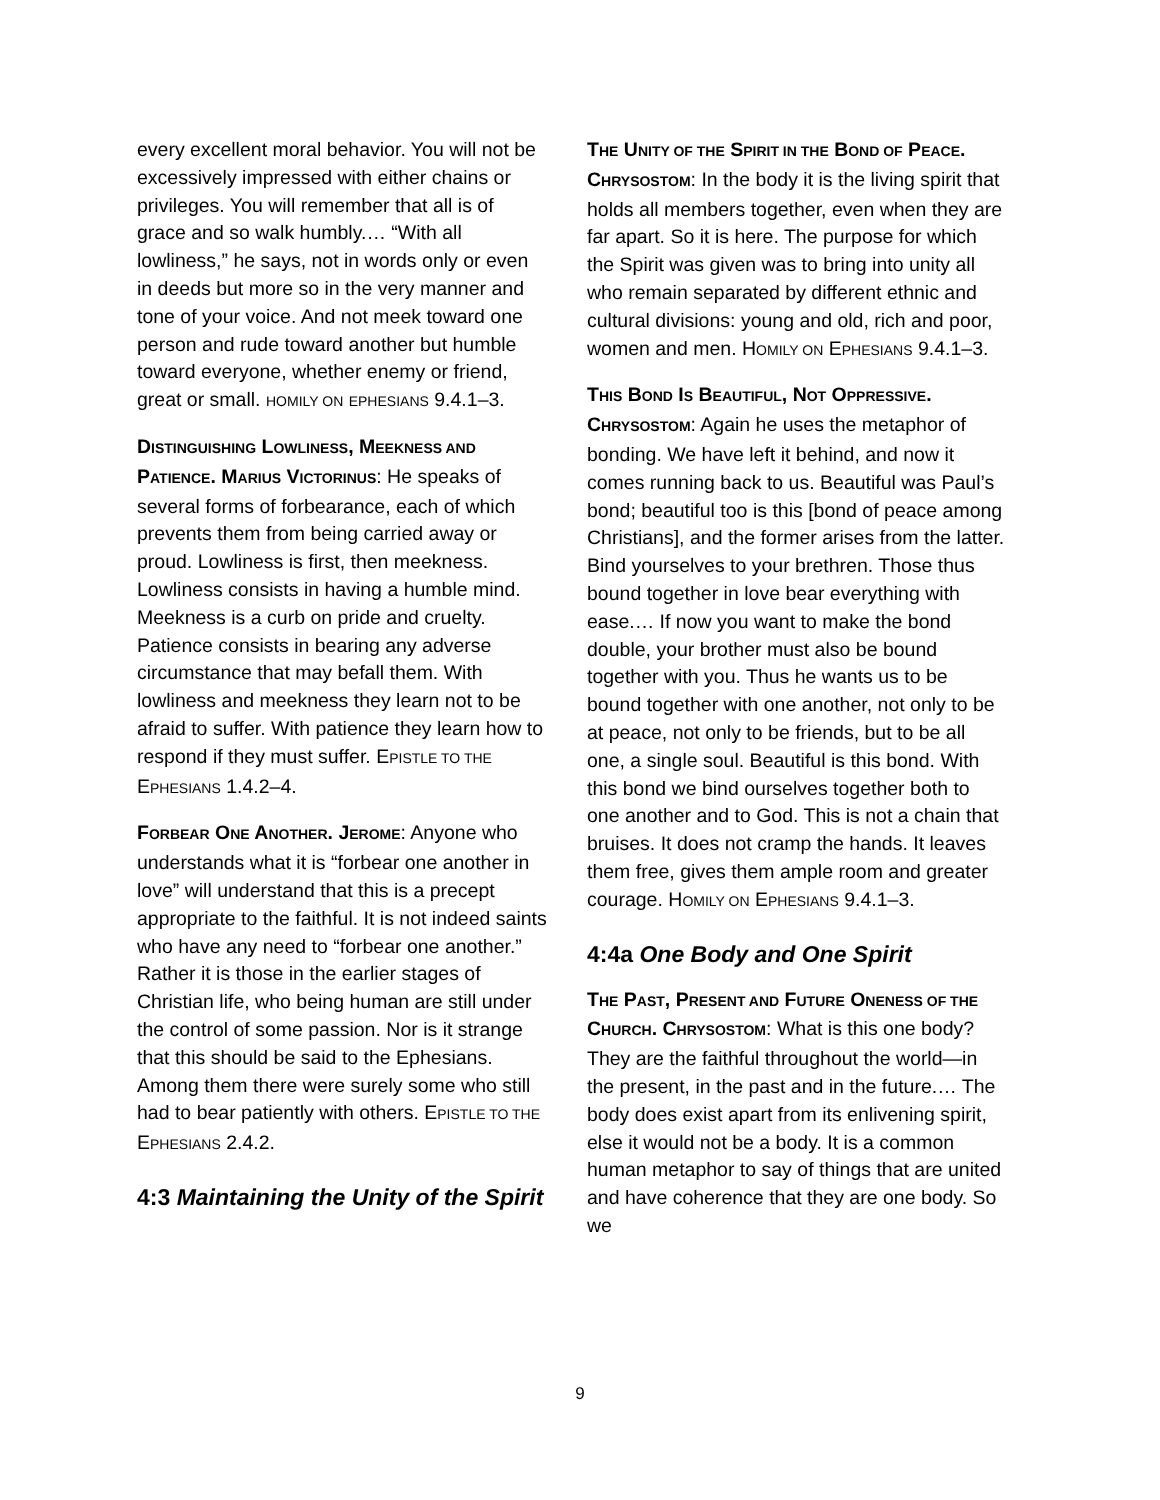every excellent moral behavior. You will not be excessively impressed with either chains or privileges. You will remember that all is of grace and so walk humbly.… “With all lowliness,” he says, not in words only or even in deeds but more so in the very manner and tone of your voice. And not meek toward one person and rude toward another but humble toward everyone, whether enemy or friend, great or small. HOMILY ON EPHESIANS 9.4.1–3.
DISTINGUISHING LOWLINESS, MEEKNESS AND PATIENCE. MARIUS VICTORINUS: He speaks of several forms of forbearance, each of which prevents them from being carried away or proud. Lowliness is first, then meekness. Lowliness consists in having a humble mind. Meekness is a curb on pride and cruelty. Patience consists in bearing any adverse circumstance that may befall them. With lowliness and meekness they learn not to be afraid to suffer. With patience they learn how to respond if they must suffer. EPISTLE TO THE EPHESIANS 1.4.2–4.
FORBEAR ONE ANOTHER. JEROME: Anyone who understands what it is “forbear one another in love” will understand that this is a precept appropriate to the faithful. It is not indeed saints who have any need to “forbear one another.” Rather it is those in the earlier stages of Christian life, who being human are still under the control of some passion. Nor is it strange that this should be said to the Ephesians. Among them there were surely some who still had to bear patiently with others. EPISTLE TO THE EPHESIANS 2.4.2.
4:3 Maintaining the Unity of the Spirit
THE UNITY OF THE SPIRIT IN THE BOND OF PEACE. CHRYSOSTOM: In the body it is the living spirit that holds all members together, even when they are far apart. So it is here. The purpose for which the Spirit was given was to bring into unity all who remain separated by different ethnic and cultural divisions: young and old, rich and poor, women and men. HOMILY ON EPHESIANS 9.4.1–3.
THIS BOND IS BEAUTIFUL, NOT OPPRESSIVE. CHRYSOSTOM: Again he uses the metaphor of bonding. We have left it behind, and now it comes running back to us. Beautiful was Paul’s bond; beautiful too is this [bond of peace among Christians], and the former arises from the latter. Bind yourselves to your brethren. Those thus bound together in love bear everything with ease.… If now you want to make the bond double, your brother must also be bound together with you. Thus he wants us to be bound together with one another, not only to be at peace, not only to be friends, but to be all one, a single soul. Beautiful is this bond. With this bond we bind ourselves together both to one another and to God. This is not a chain that bruises. It does not cramp the hands. It leaves them free, gives them ample room and greater courage. HOMILY ON EPHESIANS 9.4.1–3.
4:4a One Body and One Spirit
THE PAST, PRESENT AND FUTURE ONENESS OF THE CHURCH. CHRYSOSTOM: What is this one body? They are the faithful throughout the world—in the present, in the past and in the future.… The body does exist apart from its enlivening spirit, else it would not be a body. It is a common human metaphor to say of things that are united and have coherence that they are one body. So we
9